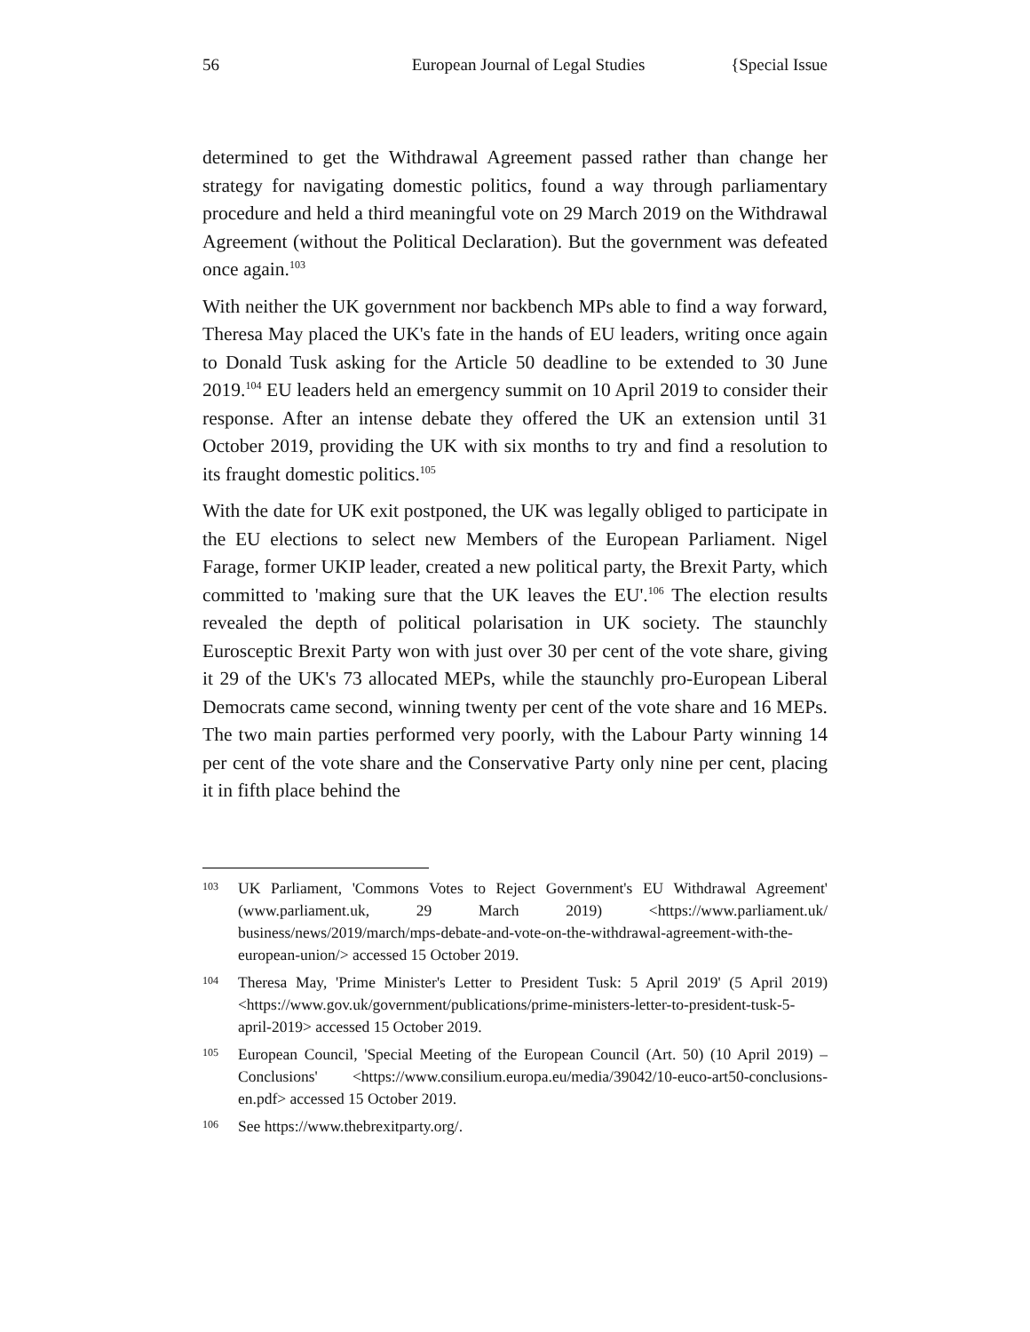56 European Journal of Legal Studies {Special Issue
determined to get the Withdrawal Agreement passed rather than change her strategy for navigating domestic politics, found a way through parliamentary procedure and held a third meaningful vote on 29 March 2019 on the Withdrawal Agreement (without the Political Declaration). But the government was defeated once again.<sup>103</sup>
With neither the UK government nor backbench MPs able to find a way forward, Theresa May placed the UK's fate in the hands of EU leaders, writing once again to Donald Tusk asking for the Article 50 deadline to be extended to 30 June 2019.<sup>104</sup> EU leaders held an emergency summit on 10 April 2019 to consider their response. After an intense debate they offered the UK an extension until 31 October 2019, providing the UK with six months to try and find a resolution to its fraught domestic politics.<sup>105</sup>
With the date for UK exit postponed, the UK was legally obliged to participate in the EU elections to select new Members of the European Parliament. Nigel Farage, former UKIP leader, created a new political party, the Brexit Party, which committed to 'making sure that the UK leaves the EU'.<sup>106</sup> The election results revealed the depth of political polarisation in UK society. The staunchly Eurosceptic Brexit Party won with just over 30 per cent of the vote share, giving it 29 of the UK's 73 allocated MEPs, while the staunchly pro-European Liberal Democrats came second, winning twenty per cent of the vote share and 16 MEPs. The two main parties performed very poorly, with the Labour Party winning 14 per cent of the vote share and the Conservative Party only nine per cent, placing it in fifth place behind the
103 UK Parliament, 'Commons Votes to Reject Government's EU Withdrawal Agreement' (www.parliament.uk, 29 March 2019) <https://www.parliament.uk/ business/news/2019/march/mps-debate-and-vote-on-the-withdrawal-agreement-with-the-european-union/> accessed 15 October 2019.
104 Theresa May, 'Prime Minister's Letter to President Tusk: 5 April 2019' (5 April 2019) <https://www.gov.uk/government/publications/prime-ministers-letter-to-president-tusk-5-april-2019> accessed 15 October 2019.
105 European Council, 'Special Meeting of the European Council (Art. 50) (10 April 2019) – Conclusions' <https://www.consilium.europa.eu/media/39042/10-euco-art50-conclusions-en.pdf> accessed 15 October 2019.
106 See https://www.thebrexitparty.org/.